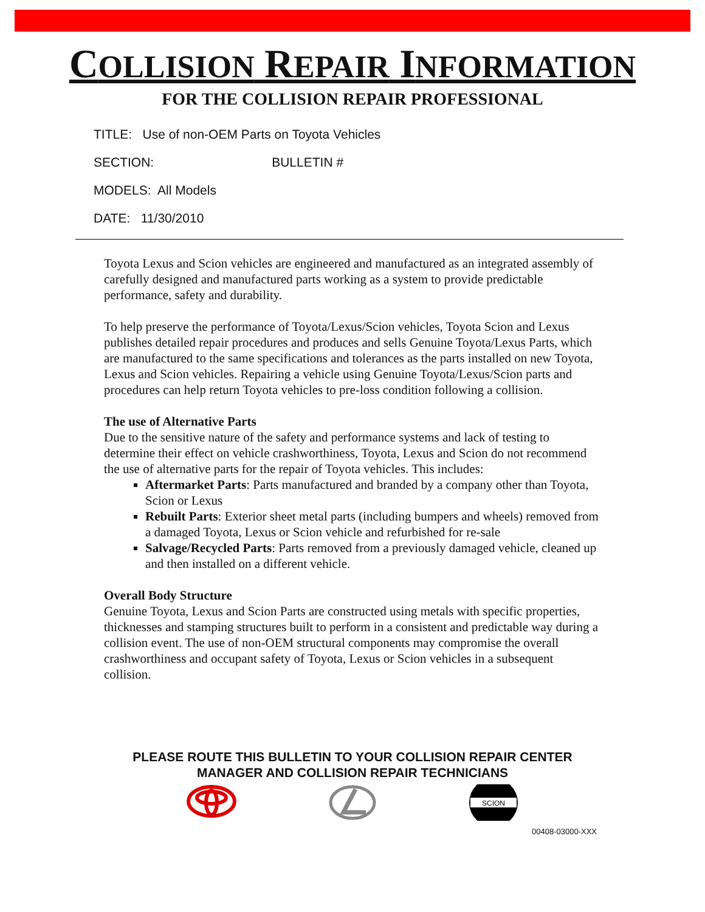COLLISION REPAIR INFORMATION
FOR THE COLLISION REPAIR PROFESSIONAL
TITLE: Use of non-OEM Parts on Toyota Vehicles
SECTION: BULLETIN #
MODELS: All Models
DATE: 11/30/2010
Toyota Lexus and Scion vehicles are engineered and manufactured as an integrated assembly of carefully designed and manufactured parts working as a system to provide predictable performance, safety and durability.
To help preserve the performance of Toyota/Lexus/Scion vehicles, Toyota Scion and Lexus publishes detailed repair procedures and produces and sells Genuine Toyota/Lexus Parts, which are manufactured to the same specifications and tolerances as the parts installed on new Toyota, Lexus and Scion vehicles. Repairing a vehicle using Genuine Toyota/Lexus/Scion parts and procedures can help return Toyota vehicles to pre-loss condition following a collision.
The use of Alternative Parts
Due to the sensitive nature of the safety and performance systems and lack of testing to determine their effect on vehicle crashworthiness, Toyota, Lexus and Scion do not recommend the use of alternative parts for the repair of Toyota vehicles. This includes:
Aftermarket Parts: Parts manufactured and branded by a company other than Toyota, Scion or Lexus
Rebuilt Parts: Exterior sheet metal parts (including bumpers and wheels) removed from a damaged Toyota, Lexus or Scion vehicle and refurbished for re-sale
Salvage/Recycled Parts: Parts removed from a previously damaged vehicle, cleaned up and then installed on a different vehicle.
Overall Body Structure
Genuine Toyota, Lexus and Scion Parts are constructed using metals with specific properties, thicknesses and stamping structures built to perform in a consistent and predictable way during a collision event. The use of non-OEM structural components may compromise the overall crashworthiness and occupant safety of Toyota, Lexus or Scion vehicles in a subsequent collision.
PLEASE ROUTE THIS BULLETIN TO YOUR COLLISION REPAIR CENTER
MANAGER AND COLLISION REPAIR TECHNICIANS
SCION
00408-03000-XXX